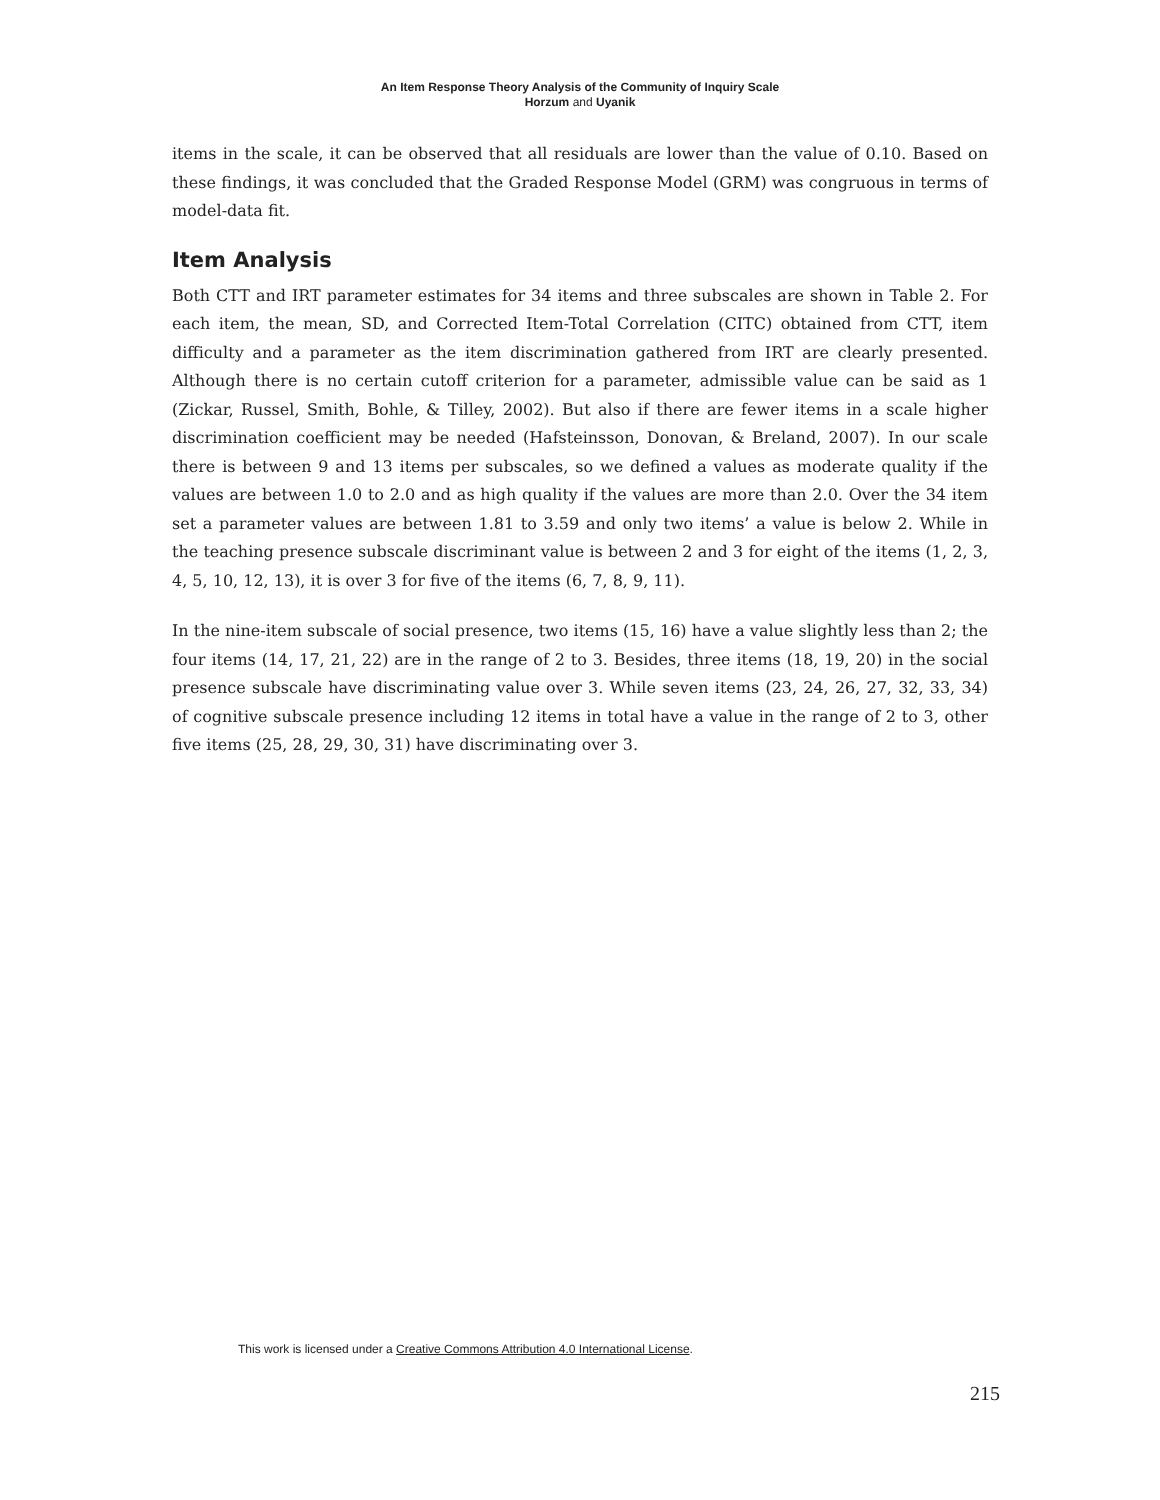An Item Response Theory Analysis of the Community of Inquiry Scale
Horzum and Uyanik
items in the scale, it can be observed that all residuals are lower than the value of 0.10. Based on these findings, it was concluded that the Graded Response Model (GRM) was congruous in terms of model-data fit.
Item Analysis
Both CTT and IRT parameter estimates for 34 items and three subscales are shown in Table 2. For each item, the mean, SD, and Corrected Item-Total Correlation (CITC) obtained from CTT, item difficulty and a parameter as the item discrimination gathered from IRT are clearly presented. Although there is no certain cutoff criterion for a parameter, admissible value can be said as 1 (Zickar, Russel, Smith, Bohle, & Tilley, 2002). But also if there are fewer items in a scale higher discrimination coefficient may be needed (Hafsteinsson, Donovan, & Breland, 2007). In our scale there is between 9 and 13 items per subscales, so we defined a values as moderate quality if the values are between 1.0 to 2.0 and as high quality if the values are more than 2.0. Over the 34 item set a parameter values are between 1.81 to 3.59 and only two items’ a value is below 2. While in the teaching presence subscale discriminant value is between 2 and 3 for eight of the items (1, 2, 3, 4, 5, 10, 12, 13), it is over 3 for five of the items (6, 7, 8, 9, 11).
In the nine-item subscale of social presence, two items (15, 16) have a value slightly less than 2; the four items (14, 17, 21, 22) are in the range of 2 to 3. Besides, three items (18, 19, 20) in the social presence subscale have discriminating value over 3. While seven items (23, 24, 26, 27, 32, 33, 34) of cognitive subscale presence including 12 items in total have a value in the range of 2 to 3, other five items (25, 28, 29, 30, 31) have discriminating over 3.
This work is licensed under a Creative Commons Attribution 4.0 International License.
215